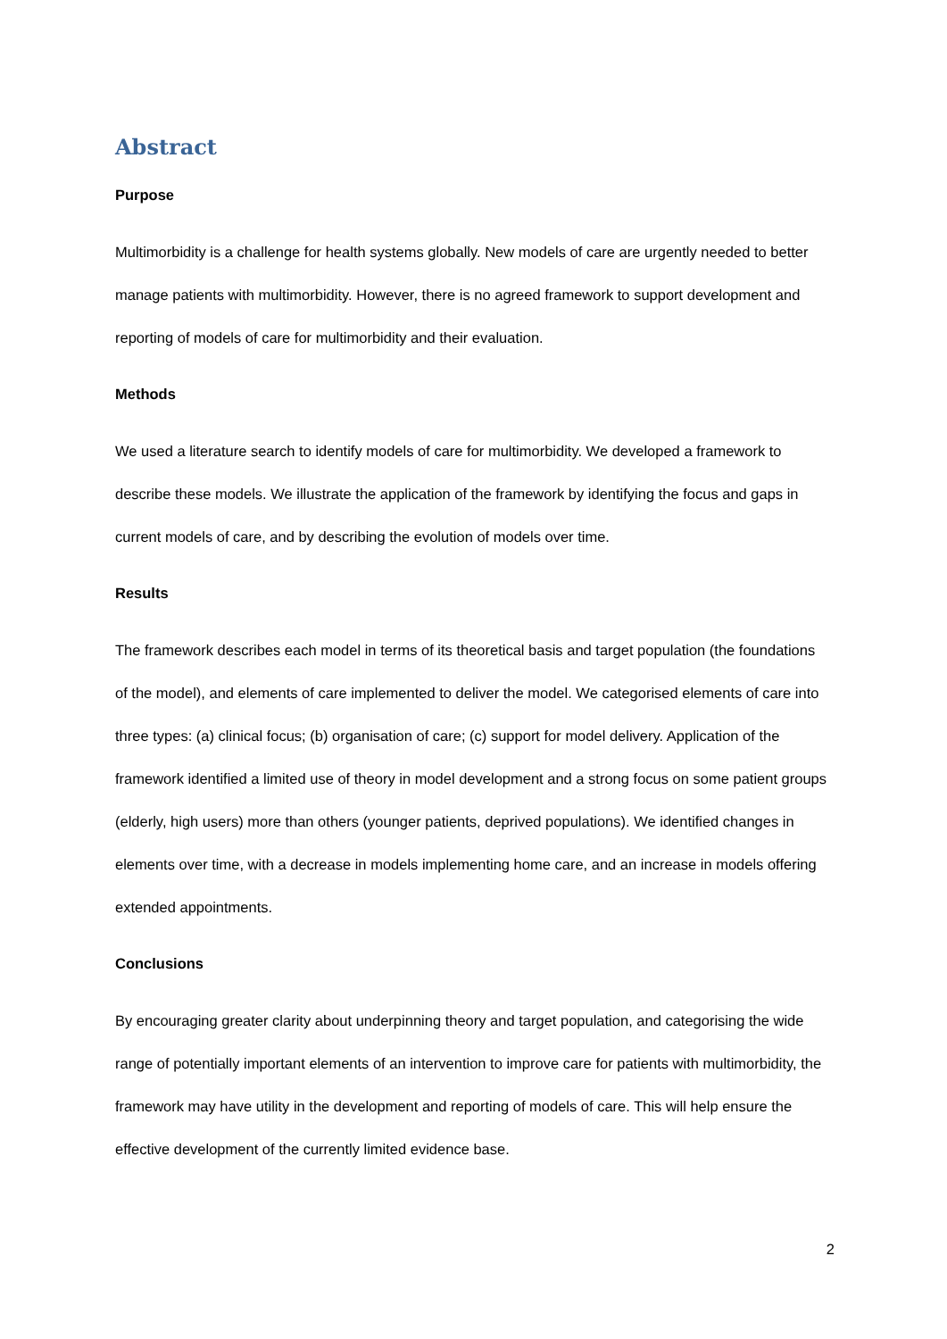Abstract
Purpose
Multimorbidity is a challenge for health systems globally. New models of care are urgently needed to better manage patients with multimorbidity. However, there is no agreed framework to support development and reporting of models of care for multimorbidity and their evaluation.
Methods
We used a literature search to identify models of care for multimorbidity. We developed a framework to describe these models. We illustrate the application of the framework by identifying the focus and gaps in current models of care, and by describing the evolution of models over time.
Results
The framework describes each model in terms of its theoretical basis and target population (the foundations of the model), and elements of care implemented to deliver the model. We categorised elements of care into three types: (a) clinical focus; (b) organisation of care; (c) support for model delivery. Application of the framework identified a limited use of theory in model development and a strong focus on some patient groups (elderly, high users) more than others (younger patients, deprived populations). We identified changes in elements over time, with a decrease in models implementing home care, and an increase in models offering extended appointments.
Conclusions
By encouraging greater clarity about underpinning theory and target population, and categorising the wide range of potentially important elements of an intervention to improve care for patients with multimorbidity, the framework may have utility in the development and reporting of models of care. This will help ensure the effective development of the currently limited evidence base.
2